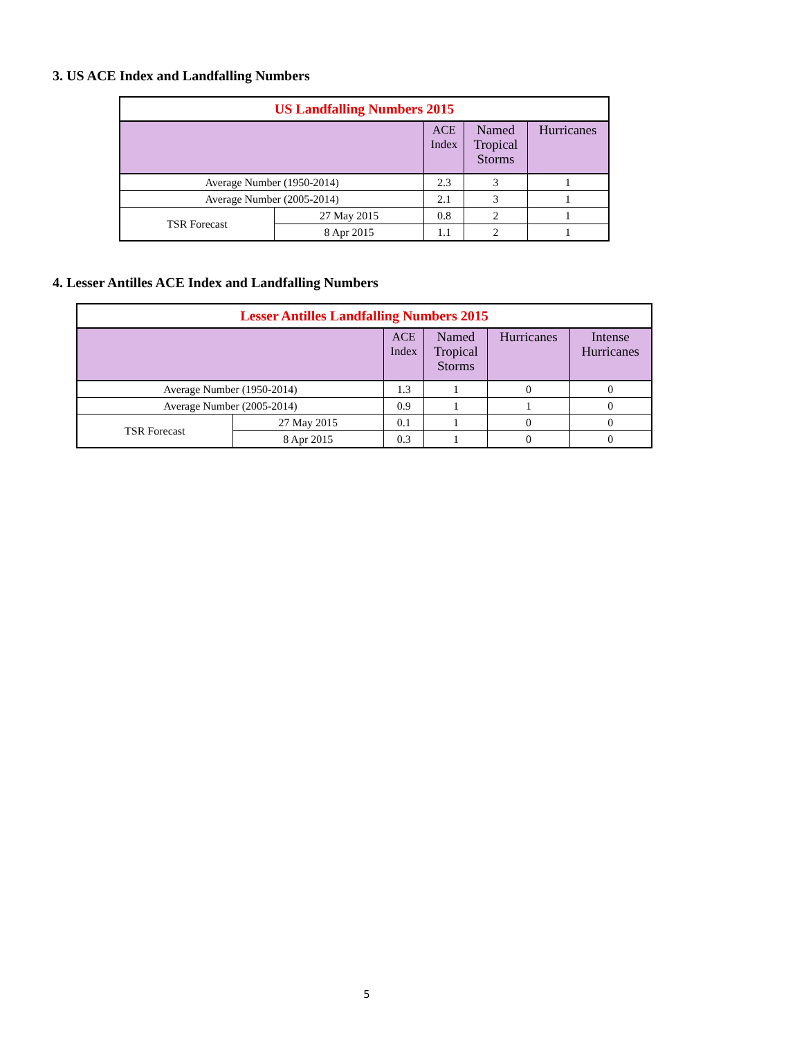3. US ACE Index and Landfalling Numbers
| US Landfalling Numbers 2015 | | | | |
| --- | --- | --- | --- | --- |
| | | ACE Index | Named Tropical Storms | Hurricanes |
| Average Number (1950-2014) | | 2.3 | 3 | 1 |
| Average Number (2005-2014) | | 2.1 | 3 | 1 |
| TSR Forecast | 27 May 2015 | 0.8 | 2 | 1 |
| | 8 Apr 2015 | 1.1 | 2 | 1 |
4. Lesser Antilles ACE Index and Landfalling Numbers
| Lesser Antilles Landfalling Numbers 2015 | | | | | |
| --- | --- | --- | --- | --- | --- |
| | | ACE Index | Named Tropical Storms | Hurricanes | Intense Hurricanes |
| Average Number (1950-2014) | | 1.3 | 1 | 0 | 0 |
| Average Number (2005-2014) | | 0.9 | 1 | 1 | 0 |
| TSR Forecast | 27 May 2015 | 0.1 | 1 | 0 | 0 |
| | 8 Apr 2015 | 0.3 | 1 | 0 | 0 |
5